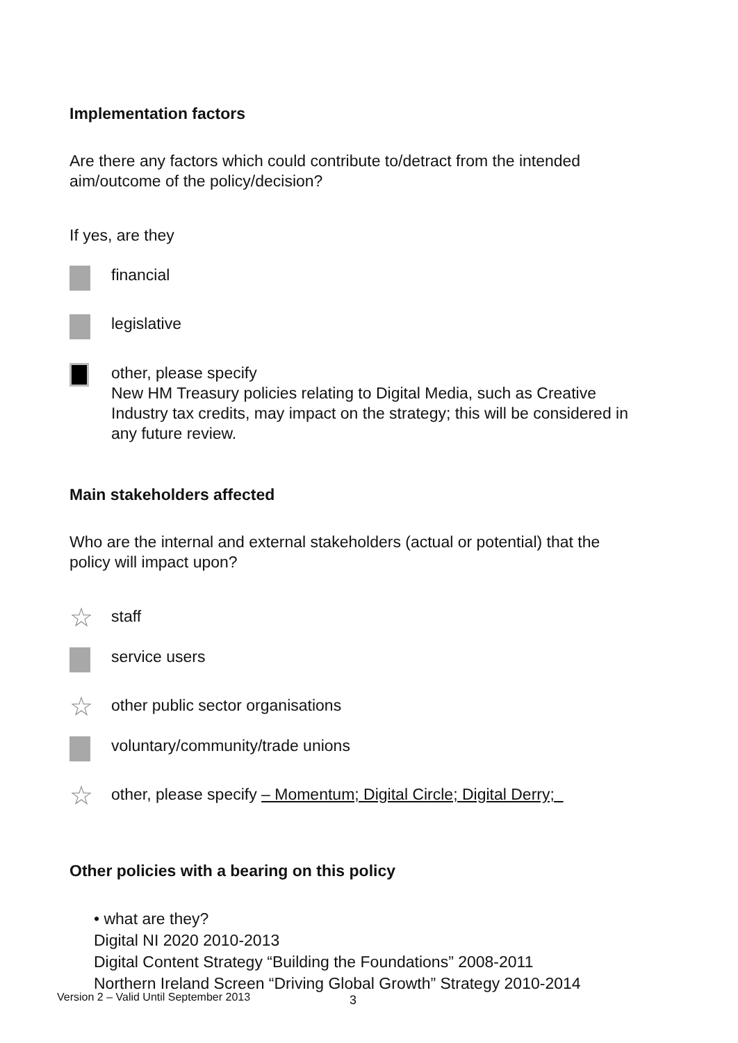Implementation factors
Are there any factors which could contribute to/detract from the intended aim/outcome of the policy/decision?
If yes, are they
financial
legislative
other, please specify
New HM Treasury policies relating to Digital Media, such as Creative Industry tax credits, may impact on the strategy; this will be considered in any future review.
Main stakeholders affected
Who are the internal and external stakeholders (actual or potential) that the policy will impact upon?
☆
staff
service users
☆
other public sector organisations
voluntary/community/trade unions
☆
other, please specify – Momentum; Digital Circle; Digital Derry;
Other policies with a bearing on this policy
• what are they?
Digital NI 2020 2010-2013
Digital Content Strategy “Building the Foundations” 2008-2011
Northern Ireland Screen “Driving Global Growth” Strategy 2010-2014
Version 2 – Valid Until September 2013
3